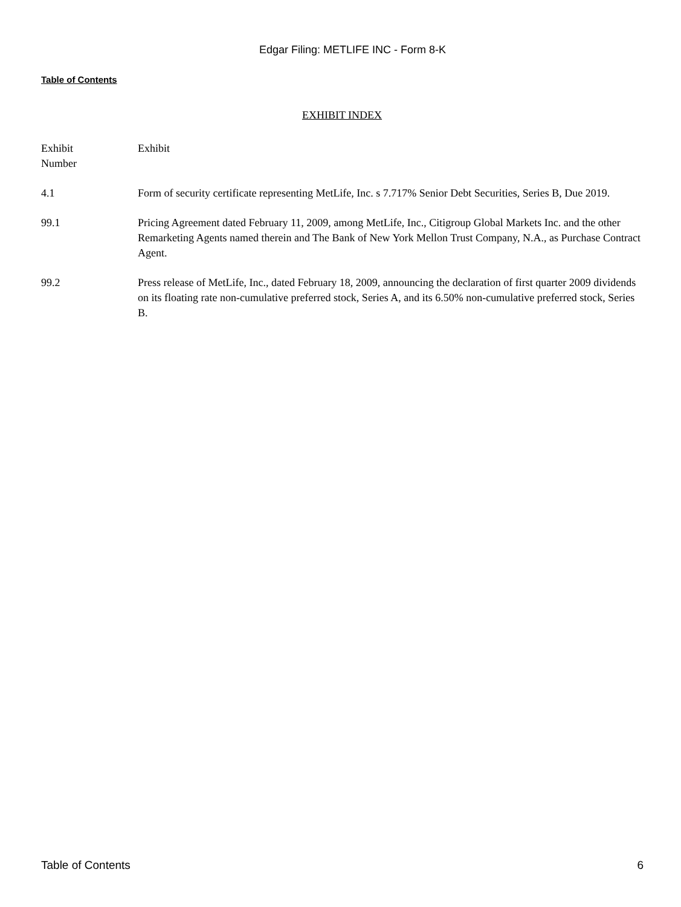Edgar Filing: METLIFE INC - Form 8-K
Table of Contents
EXHIBIT INDEX
| Exhibit Number | Exhibit |
| --- | --- |
| 4.1 | Form of security certificate representing MetLife, Inc. s 7.717% Senior Debt Securities, Series B, Due 2019. |
| 99.1 | Pricing Agreement dated February 11, 2009, among MetLife, Inc., Citigroup Global Markets Inc. and the other Remarketing Agents named therein and The Bank of New York Mellon Trust Company, N.A., as Purchase Contract Agent. |
| 99.2 | Press release of MetLife, Inc., dated February 18, 2009, announcing the declaration of first quarter 2009 dividends on its floating rate non-cumulative preferred stock, Series A, and its 6.50% non-cumulative preferred stock, Series B. |
Table of Contents 6